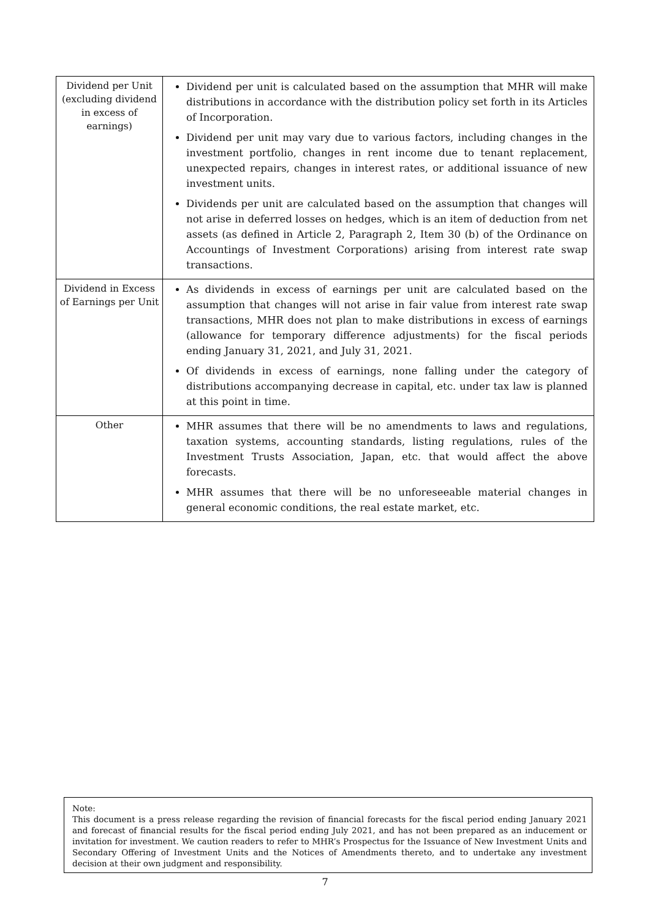| Dividend per Unit (excluding dividend in excess of earnings) | Dividend per unit is calculated based on the assumption that MHR will make distributions in accordance with the distribution policy set forth in its Articles of Incorporation. Dividend per unit may vary due to various factors, including changes in the investment portfolio, changes in rent income due to tenant replacement, unexpected repairs, changes in interest rates, or additional issuance of new investment units. Dividends per unit are calculated based on the assumption that changes will not arise in deferred losses on hedges, which is an item of deduction from net assets (as defined in Article 2, Paragraph 2, Item 30 (b) of the Ordinance on Accountings of Investment Corporations) arising from interest rate swap transactions. |
| Dividend in Excess of Earnings per Unit | As dividends in excess of earnings per unit are calculated based on the assumption that changes will not arise in fair value from interest rate swap transactions, MHR does not plan to make distributions in excess of earnings (allowance for temporary difference adjustments) for the fiscal periods ending January 31, 2021, and July 31, 2021. Of dividends in excess of earnings, none falling under the category of distributions accompanying decrease in capital, etc. under tax law is planned at this point in time. |
| Other | MHR assumes that there will be no amendments to laws and regulations, taxation systems, accounting standards, listing regulations, rules of the Investment Trusts Association, Japan, etc. that would affect the above forecasts. MHR assumes that there will be no unforeseeable material changes in general economic conditions, the real estate market, etc. |
Note:
This document is a press release regarding the revision of financial forecasts for the fiscal period ending January 2021 and forecast of financial results for the fiscal period ending July 2021, and has not been prepared as an inducement or invitation for investment. We caution readers to refer to MHR’s Prospectus for the Issuance of New Investment Units and Secondary Offering of Investment Units and the Notices of Amendments thereto, and to undertake any investment decision at their own judgment and responsibility.
7